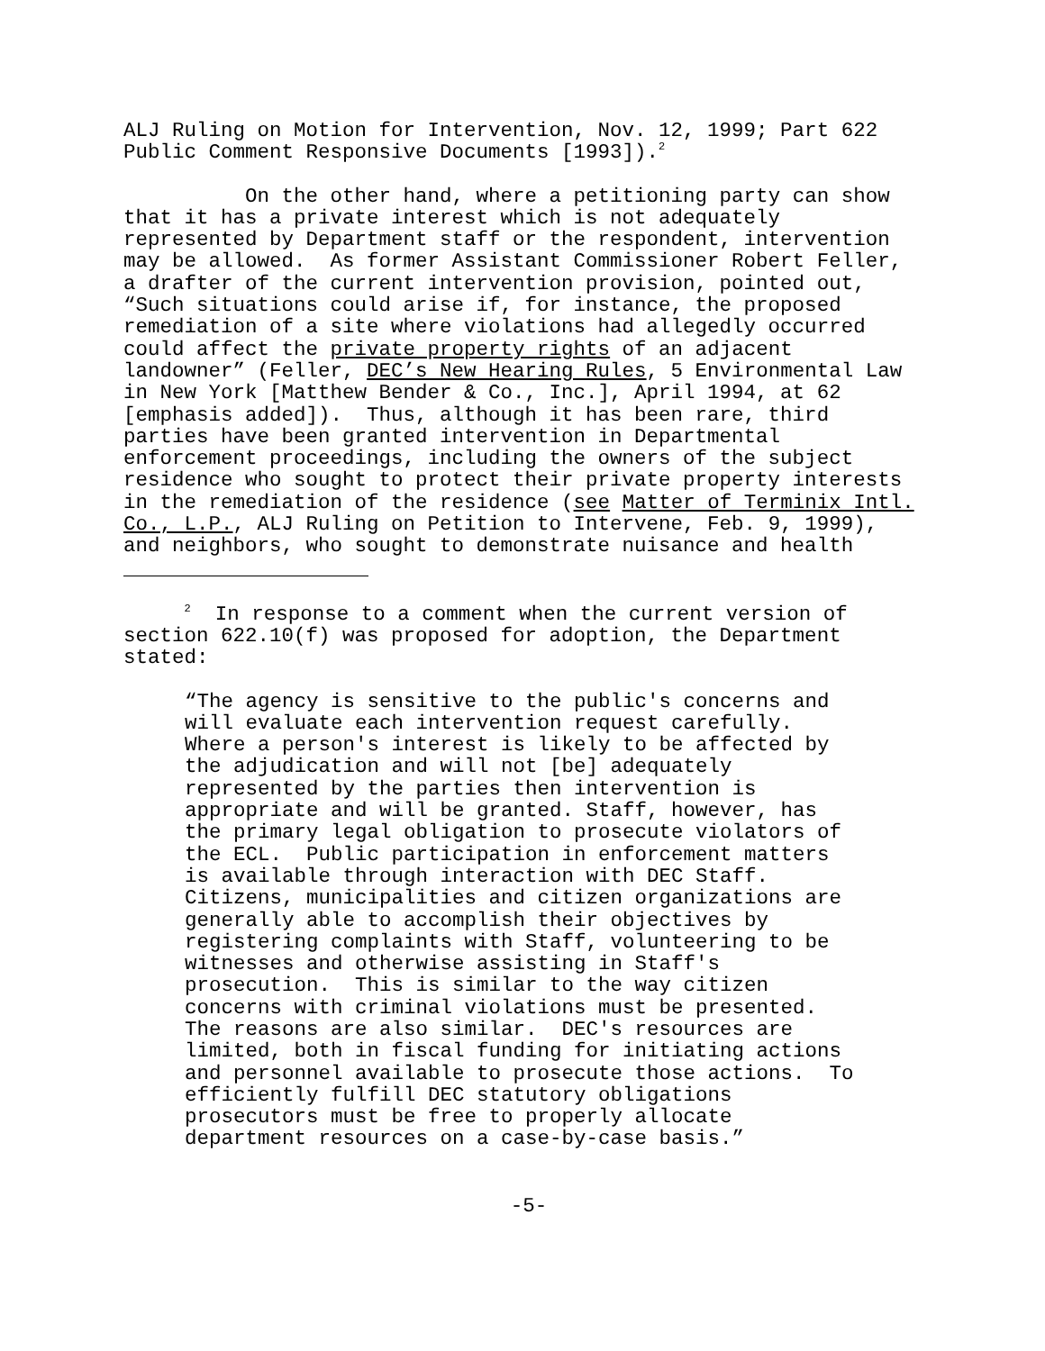ALJ Ruling on Motion for Intervention, Nov. 12, 1999; Part 622 Public Comment Responsive Documents [1993]).<sup>2</sup>
On the other hand, where a petitioning party can show that it has a private interest which is not adequately represented by Department staff or the respondent, intervention may be allowed. As former Assistant Commissioner Robert Feller, a drafter of the current intervention provision, pointed out, “Such situations could arise if, for instance, the proposed remediation of a site where violations had allegedly occurred could affect the private property rights of an adjacent landowner” (Feller, DEC’s New Hearing Rules, 5 Environmental Law in New York [Matthew Bender & Co., Inc.], April 1994, at 62 [emphasis added]). Thus, although it has been rare, third parties have been granted intervention in Departmental enforcement proceedings, including the owners of the subject residence who sought to protect their private property interests in the remediation of the residence (see Matter of Terminix Intl. Co., L.P., ALJ Ruling on Petition to Intervene, Feb. 9, 1999), and neighbors, who sought to demonstrate nuisance and health
<sup>2</sup> In response to a comment when the current version of section 622.10(f) was proposed for adoption, the Department stated:
“The agency is sensitive to the public's concerns and will evaluate each intervention request carefully. Where a person's interest is likely to be affected by the adjudication and will not [be] adequately represented by the parties then intervention is appropriate and will be granted. Staff, however, has the primary legal obligation to prosecute violators of the ECL. Public participation in enforcement matters is available through interaction with DEC Staff. Citizens, municipalities and citizen organizations are generally able to accomplish their objectives by registering complaints with Staff, volunteering to be witnesses and otherwise assisting in Staff's prosecution. This is similar to the way citizen concerns with criminal violations must be presented. The reasons are also similar. DEC's resources are limited, both in fiscal funding for initiating actions and personnel available to prosecute those actions. To efficiently fulfill DEC statutory obligations prosecutors must be free to properly allocate department resources on a case-by-case basis.”
-5-